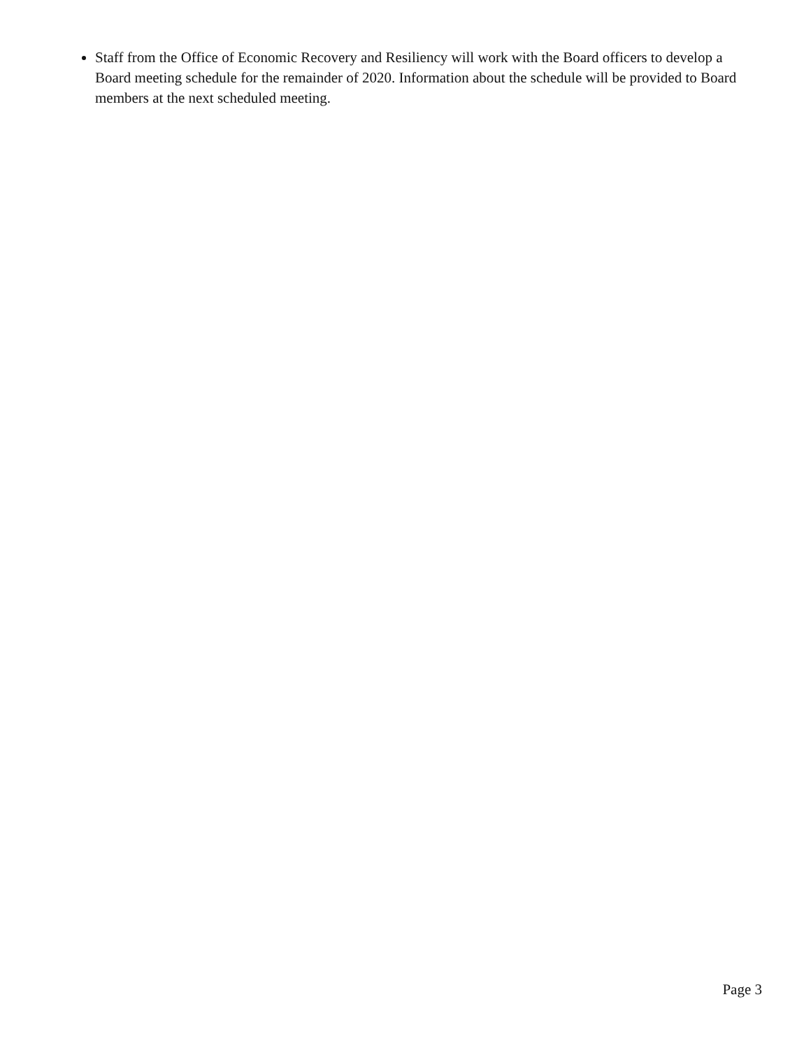Staff from the Office of Economic Recovery and Resiliency will work with the Board officers to develop a Board meeting schedule for the remainder of 2020. Information about the schedule will be provided to Board members at the next scheduled meeting.
Page 3